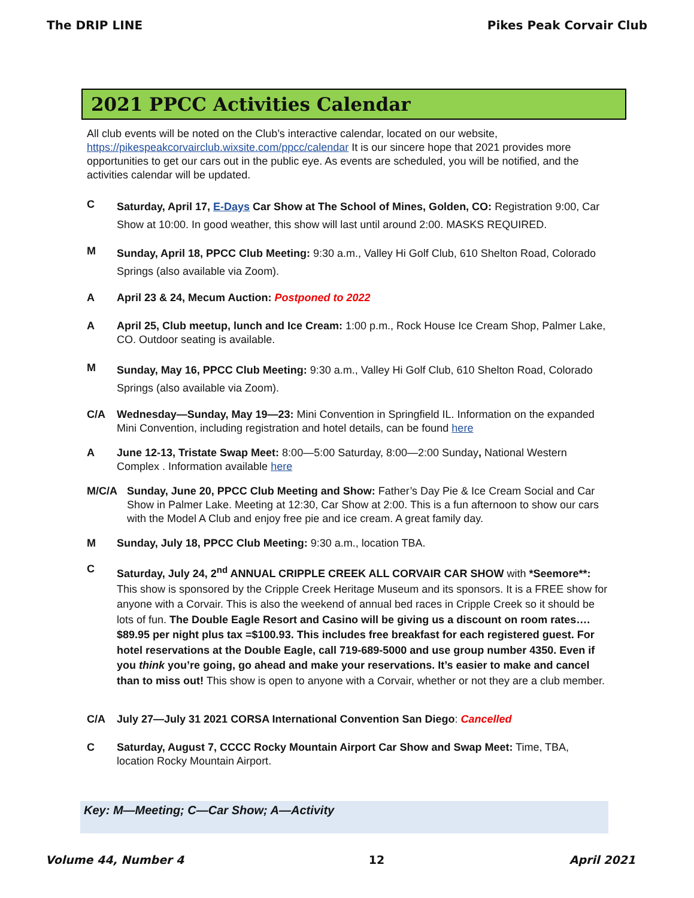The DRIP LINE Pikes Peak Corvair Club
2021 PPCC Activities Calendar
All club events will be noted on the Club’s interactive calendar, located on our website, https://pikespeakcorvairclub.wixsite.com/ppcc/calendar It is our sincere hope that 2021 provides more opportunities to get our cars out in the public eye. As events are scheduled, you will be notified, and the activities calendar will be updated.
C
Saturday, April 17, E-Days Car Show at The School of Mines, Golden, CO: Registration 9:00, Car Show at 10:00. In good weather, this show will last until around 2:00. MASKS REQUIRED.
M
Sunday, April 18, PPCC Club Meeting: 9:30 a.m., Valley Hi Golf Club, 610 Shelton Road, Colorado Springs (also available via Zoom).
A April 23 & 24, Mecum Auction: Postponed to 2022
A April 25, Club meetup, lunch and Ice Cream: 1:00 p.m., Rock House Ice Cream Shop, Palmer Lake, CO. Outdoor seating is available.
M
Sunday, May 16, PPCC Club Meeting: 9:30 a.m., Valley Hi Golf Club, 610 Shelton Road, Colorado Springs (also available via Zoom).
C/A Wednesday—Sunday, May 19—23: Mini Convention in Springfield IL. Information on the expanded Mini Convention, including registration and hotel details, can be found here
A June 12-13, Tristate Swap Meet: 8:00—5:00 Saturday, 8:00—2:00 Sunday, National Western Complex . Information available here
M/C/A Sunday, June 20, PPCC Club Meeting and Show: Father’s Day Pie & Ice Cream Social and Car Show in Palmer Lake. Meeting at 12:30, Car Show at 2:00. This is a fun afternoon to show our cars with the Model A Club and enjoy free pie and ice cream. A great family day.
M Sunday, July 18, PPCC Club Meeting: 9:30 a.m., location TBA.
C
Saturday, July 24, 2<sup>nd</sup> ANNUAL CRIPPLE CREEK ALL CORVAIR CAR SHOW with *Seemore**: This show is sponsored by the Cripple Creek Heritage Museum and its sponsors. It is a FREE show for anyone with a Corvair. This is also the weekend of annual bed races in Cripple Creek so it should be lots of fun. The Double Eagle Resort and Casino will be giving us a discount on room rates…. $89.95 per night plus tax =$100.93. This includes free breakfast for each registered guest. For hotel reservations at the Double Eagle, call 719-689-5000 and use group number 4350. Even if you think you’re going, go ahead and make your reservations. It’s easier to make and cancel than to miss out! This show is open to anyone with a Corvair, whether or not they are a club member.
C/A July 27—July 31 2021 CORSA International Convention San Diego: Cancelled
C Saturday, August 7, CCCC Rocky Mountain Airport Car Show and Swap Meet: Time, TBA, location Rocky Mountain Airport.
Key: M—Meeting; C—Car Show; A—Activity
Volume 44, Number 4 12 April 2021